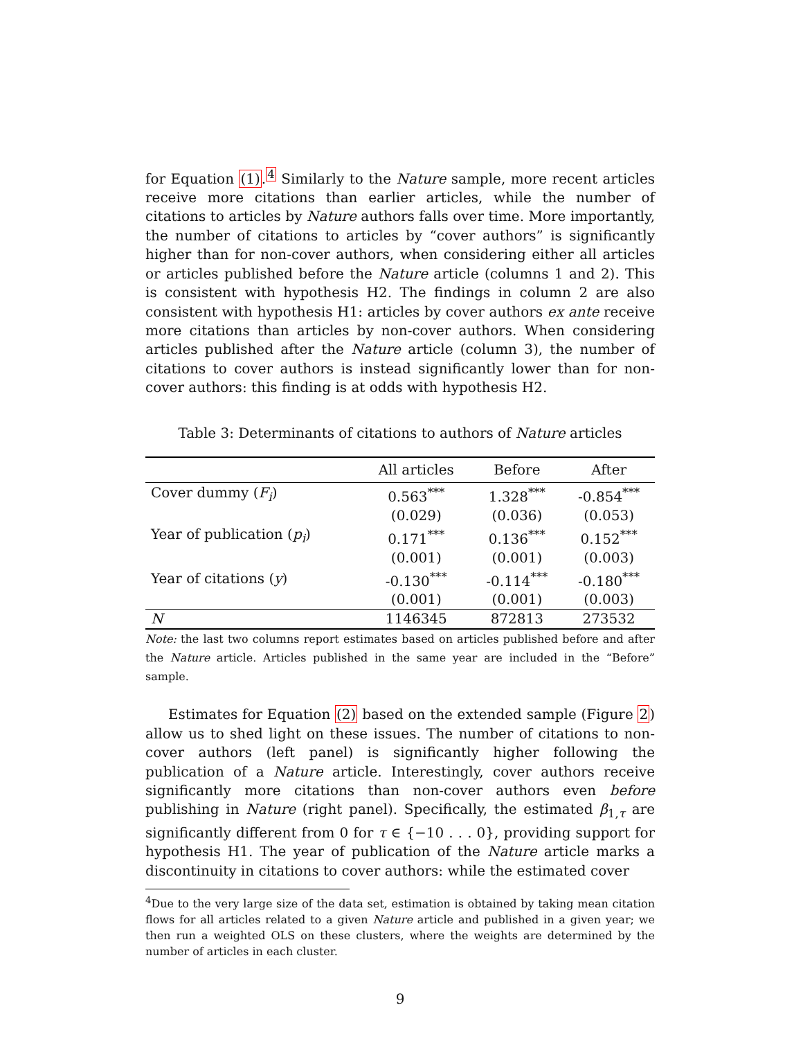for Equation (1).<sup>4</sup> Similarly to the Nature sample, more recent articles receive more citations than earlier articles, while the number of citations to articles by Nature authors falls over time. More importantly, the number of citations to articles by “cover authors” is significantly higher than for non-cover authors, when considering either all articles or articles published before the Nature article (columns 1 and 2). This is consistent with hypothesis H2. The findings in column 2 are also consistent with hypothesis H1: articles by cover authors ex ante receive more citations than articles by non-cover authors. When considering articles published after the Nature article (column 3), the number of citations to cover authors is instead significantly lower than for non-cover authors: this finding is at odds with hypothesis H2.
Table 3: Determinants of citations to authors of Nature articles
| | All articles | Before | After |
| --- | --- | --- | --- |
| Cover dummy ( F<sub>i</sub> ) | 0.563<sup>***</sup> | 1.328<sup>***</sup> | -0.854<sup>***</sup> |
| | (0.029) | (0.036) | (0.053) |
| Year of publication ( p<sub>i</sub> ) | 0.171<sup>***</sup> | 0.136<sup>***</sup> | 0.152<sup>***</sup> |
| | (0.001) | (0.001) | (0.003) |
| Year of citations ( y ) | -0.130<sup>***</sup> | -0.114<sup>***</sup> | -0.180<sup>***</sup> |
| | (0.001) | (0.001) | (0.003) |
| N | 1146345 | 872813 | 273532 |
Note: the last two columns report estimates based on articles published before and after the Nature article. Articles published in the same year are included in the “Before” sample.
Estimates for Equation (2) based on the extended sample (Figure 2) allow us to shed light on these issues. The number of citations to non-cover authors (left panel) is significantly higher following the publication of a Nature article. Interestingly, cover authors receive significantly more citations than non-cover authors even before publishing in Nature (right panel). Specifically, the estimated β<sub>1,τ</sub> are significantly different from 0 for τ ∈ {−10 . . . 0}, providing support for hypothesis H1. The year of publication of the Nature article marks a discontinuity in citations to cover authors: while the estimated cover
<sup>4</sup> Due to the very large size of the data set, estimation is obtained by taking mean citation flows for all articles related to a given Nature article and published in a given year; we then run a weighted OLS on these clusters, where the weights are determined by the number of articles in each cluster.
9